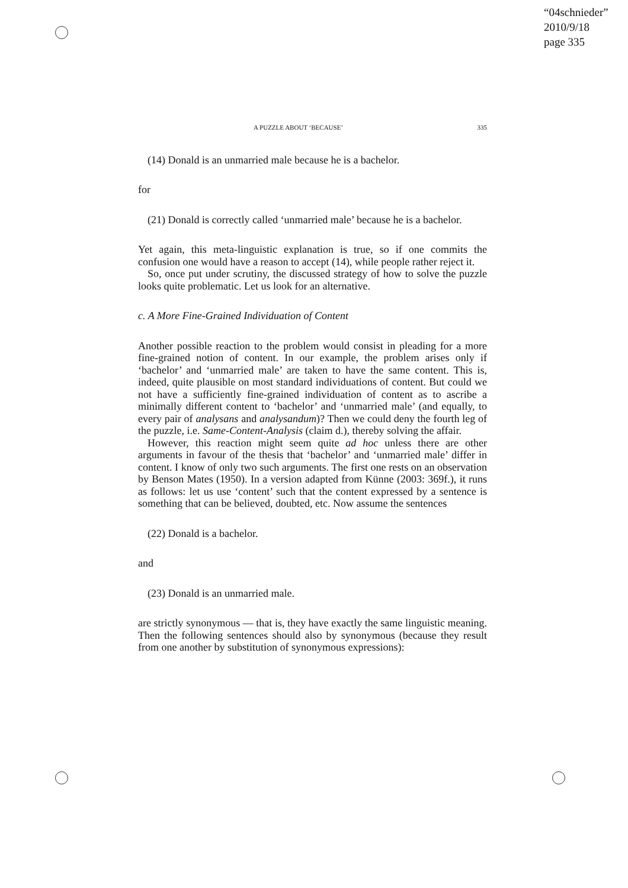“04schnieder”
2010/9/18
page 335
A PUZZLE ABOUT ‘BECAUSE’ 335
(14) Donald is an unmarried male because he is a bachelor.
for
(21) Donald is correctly called ‘unmarried male’ because he is a bachelor.
Yet again, this meta-linguistic explanation is true, so if one commits the confusion one would have a reason to accept (14), while people rather reject it.
So, once put under scrutiny, the discussed strategy of how to solve the puzzle looks quite problematic. Let us look for an alternative.
c. A More Fine-Grained Individuation of Content
Another possible reaction to the problem would consist in pleading for a more fine-grained notion of content. In our example, the problem arises only if ‘bachelor’ and ‘unmarried male’ are taken to have the same content. This is, indeed, quite plausible on most standard individuations of content. But could we not have a sufficiently fine-grained individuation of content as to ascribe a minimally different content to ‘bachelor’ and ‘unmarried male’ (and equally, to every pair of analysans and analysandum)? Then we could deny the fourth leg of the puzzle, i.e. Same-Content-Analysis (claim d.), thereby solving the affair.
However, this reaction might seem quite ad hoc unless there are other arguments in favour of the thesis that ‘bachelor’ and ‘unmarried male’ differ in content. I know of only two such arguments. The first one rests on an observation by Benson Mates (1950). In a version adapted from Künne (2003: 369f.), it runs as follows: let us use ‘content’ such that the content expressed by a sentence is something that can be believed, doubted, etc. Now assume the sentences
(22) Donald is a bachelor.
and
(23) Donald is an unmarried male.
are strictly synonymous — that is, they have exactly the same linguistic meaning. Then the following sentences should also by synonymous (because they result from one another by substitution of synonymous expressions):